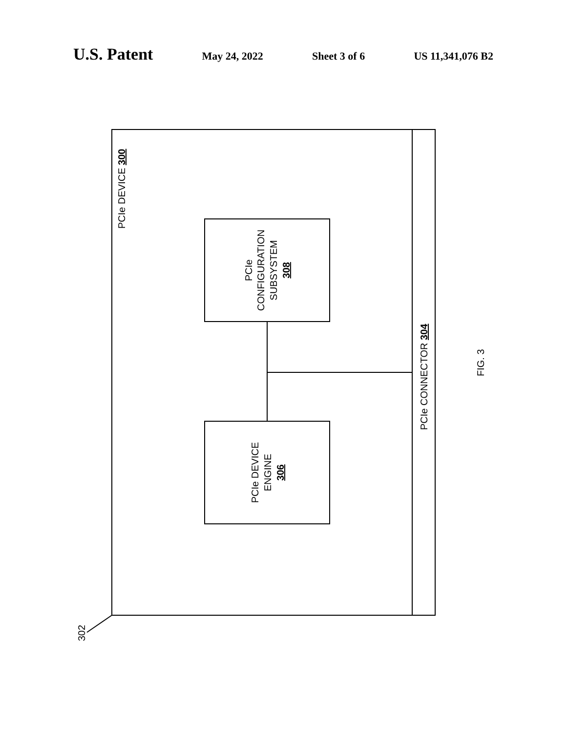U.S. Patent May 24, 2022 Sheet 3 of 6 US 11,341,076 B2
PCIe DEVICE 300
PCIe
CONFIGURATION
SUBSYSTEM
308
PCIe DEVICE
ENGINE
306
PCIe CONNECTOR 304
FIG. 3
302